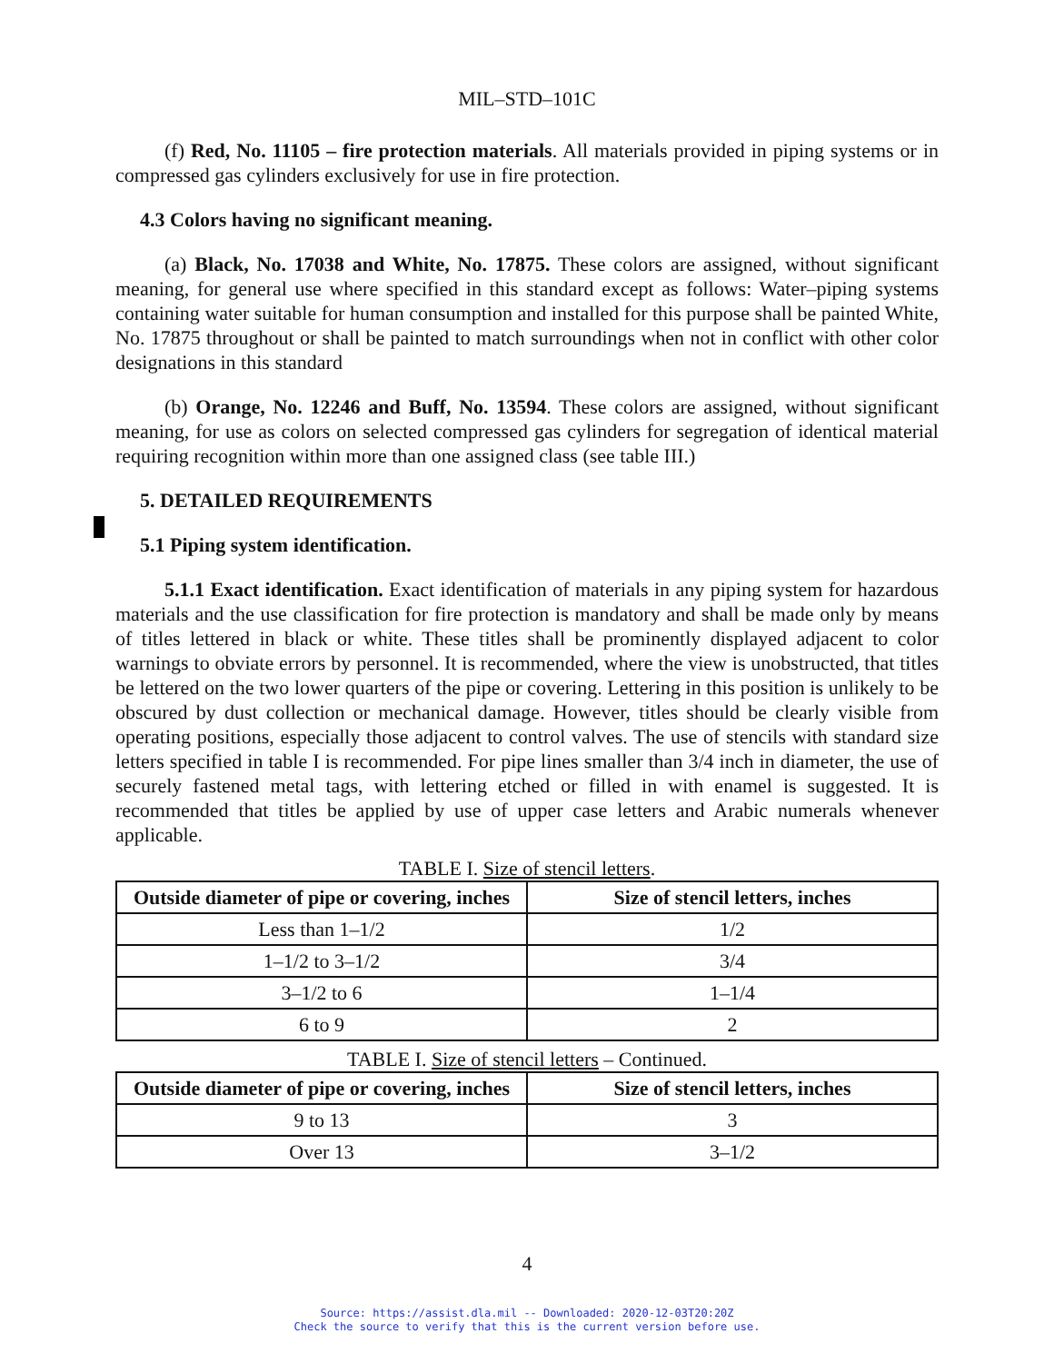MIL–STD–101C
(f) Red, No. 11105 – fire protection materials. All materials provided in piping systems or in compressed gas cylinders exclusively for use in fire protection.
4.3 Colors having no significant meaning.
(a) Black, No. 17038 and White, No. 17875. These colors are assigned, without significant meaning, for general use where specified in this standard except as follows: Water–piping systems containing water suitable for human consumption and installed for this purpose shall be painted White, No. 17875 throughout or shall be painted to match surroundings when not in conflict with other color designations in this standard
(b) Orange, No. 12246 and Buff, No. 13594. These colors are assigned, without significant meaning, for use as colors on selected compressed gas cylinders for segregation of identical material requiring recognition within more than one assigned class (see table III.)
5. DETAILED REQUIREMENTS
5.1 Piping system identification.
5.1.1 Exact identification. Exact identification of materials in any piping system for hazardous materials and the use classification for fire protection is mandatory and shall be made only by means of titles lettered in black or white. These titles shall be prominently displayed adjacent to color warnings to obviate errors by personnel. It is recommended, where the view is unobstructed, that titles be lettered on the two lower quarters of the pipe or covering. Lettering in this position is unlikely to be obscured by dust collection or mechanical damage. However, titles should be clearly visible from operating positions, especially those adjacent to control valves. The use of stencils with standard size letters specified in table I is recommended. For pipe lines smaller than 3/4 inch in diameter, the use of securely fastened metal tags, with lettering etched or filled in with enamel is suggested. It is recommended that titles be applied by use of upper case letters and Arabic numerals whenever applicable.
TABLE I. Size of stencil letters.
| Outside diameter of pipe or covering, inches | Size of stencil letters, inches |
| --- | --- |
| Less than 1–1/2 | 1/2 |
| 1–1/2 to 3–1/2 | 3/4 |
| 3–1/2 to 6 | 1–1/4 |
| 6 to 9 | 2 |
TABLE I. Size of stencil letters – Continued.
| Outside diameter of pipe or covering, inches | Size of stencil letters, inches |
| --- | --- |
| 9 to 13 | 3 |
| Over 13 | 3–1/2 |
4
Source: https://assist.dla.mil -- Downloaded: 2020-12-03T20:20Z
Check the source to verify that this is the current version before use.